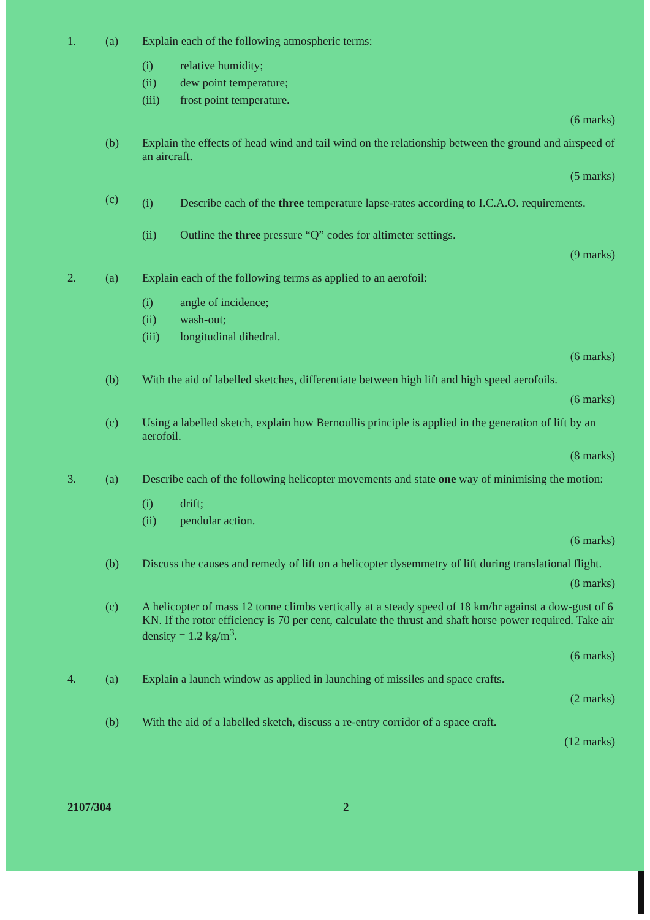1. (a) Explain each of the following atmospheric terms:
(i)
relative humidity;
(ii)
dew point temperature;
(iii)
frost point temperature.
(6 marks)
(b) Explain the effects of head wind and tail wind on the relationship between the ground and airspeed of an aircraft.
(5 marks)
(c)
(i) Describe each of the three temperature lapse-rates according to I.C.A.O. requirements.
(ii) Outline the three pressure “Q” codes for altimeter settings.
(9 marks)
2. (a) Explain each of the following terms as applied to an aerofoil:
(i)
angle of incidence;
(ii)
wash-out;
(iii)
longitudinal dihedral.
(6 marks)
(b) With the aid of labelled sketches, differentiate between high lift and high speed aerofoils.
(6 marks)
(c) Using a labelled sketch, explain how Bernoullis principle is applied in the generation of lift by an aerofoil.
(8 marks)
3. (a) Describe each of the following helicopter movements and state one way of minimising the motion:
(i)
drift;
(ii)
pendular action.
(6 marks)
(b) Discuss the causes and remedy of lift on a helicopter dysemmetry of lift during translational flight.
(8 marks)
(c) A helicopter of mass 12 tonne climbs vertically at a steady speed of 18 km/hr against a dow-gust of 6 KN. If the rotor efficiency is 70 per cent, calculate the thrust and shaft horse power required. Take air density = 1.2 kg/m<sup>3</sup>.
(6 marks)
4. (a) Explain a launch window as applied in launching of missiles and space crafts.
(2 marks)
(b) With the aid of a labelled sketch, discuss a re-entry corridor of a space craft.
(12 marks)
2107/304 2